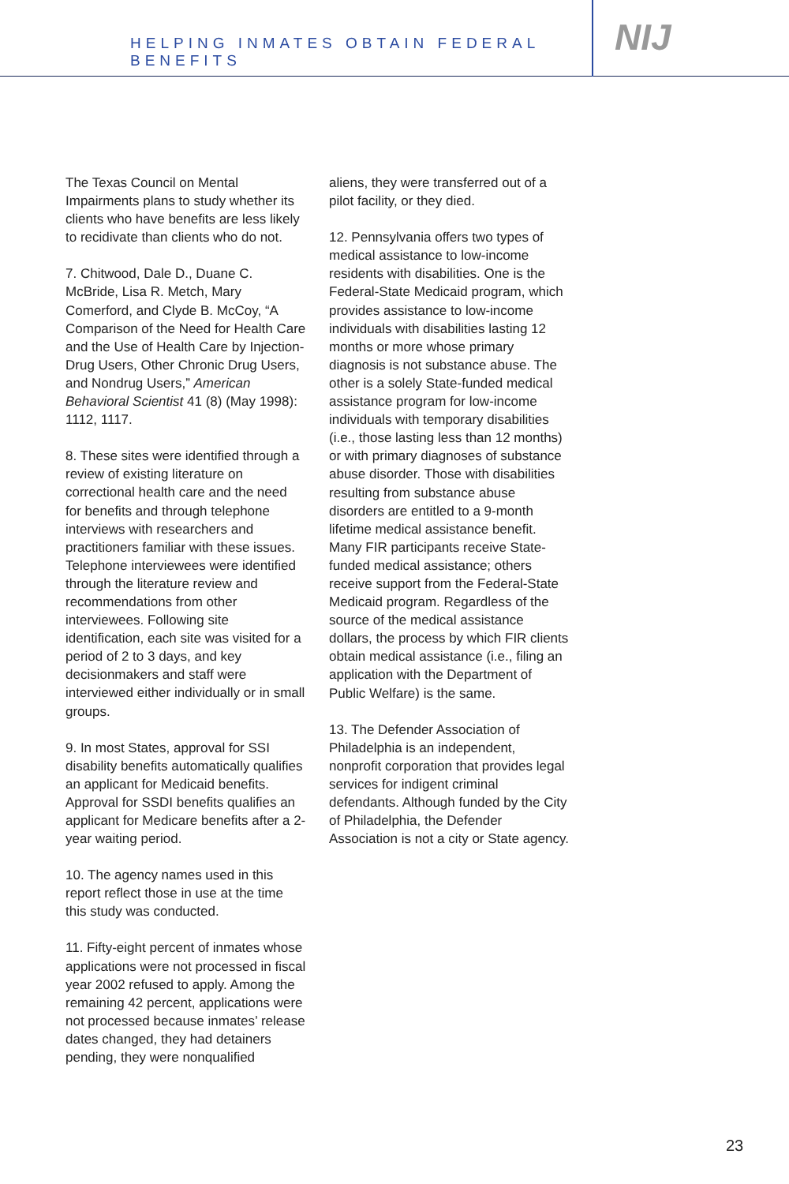HELPING INMATES OBTAIN FEDERAL BENEFITS
NIJ
The Texas Council on Mental Impairments plans to study whether its clients who have benefits are less likely to recidivate than clients who do not.
7. Chitwood, Dale D., Duane C. McBride, Lisa R. Metch, Mary Comerford, and Clyde B. McCoy, “A Comparison of the Need for Health Care and the Use of Health Care by Injection-Drug Users, Other Chronic Drug Users, and Nondrug Users,” American Behavioral Scientist 41 (8) (May 1998): 1112, 1117.
8. These sites were identified through a review of existing literature on correctional health care and the need for benefits and through telephone interviews with researchers and practitioners familiar with these issues. Telephone interviewees were identified through the literature review and recommendations from other interviewees. Following site identification, each site was visited for a period of 2 to 3 days, and key decisionmakers and staff were interviewed either individually or in small groups.
9. In most States, approval for SSI disability benefits automatically qualifies an applicant for Medicaid benefits. Approval for SSDI benefits qualifies an applicant for Medicare benefits after a 2-year waiting period.
10. The agency names used in this report reflect those in use at the time this study was conducted.
11. Fifty-eight percent of inmates whose applications were not processed in fiscal year 2002 refused to apply. Among the remaining 42 percent, applications were not processed because inmates’ release dates changed, they had detainers pending, they were nonqualified
aliens, they were transferred out of a pilot facility, or they died.
12. Pennsylvania offers two types of medical assistance to low-income residents with disabilities. One is the Federal-State Medicaid program, which provides assistance to low-income individuals with disabilities lasting 12 months or more whose primary diagnosis is not substance abuse. The other is a solely State-funded medical assistance program for low-income individuals with temporary disabilities (i.e., those lasting less than 12 months) or with primary diagnoses of substance abuse disorder. Those with disabilities resulting from substance abuse disorders are entitled to a 9-month lifetime medical assistance benefit. Many FIR participants receive State-funded medical assistance; others receive support from the Federal-State Medicaid program. Regardless of the source of the medical assistance dollars, the process by which FIR clients obtain medical assistance (i.e., filing an application with the Department of Public Welfare) is the same.
13. The Defender Association of Philadelphia is an independent, nonprofit corporation that provides legal services for indigent criminal defendants. Although funded by the City of Philadelphia, the Defender Association is not a city or State agency.
23